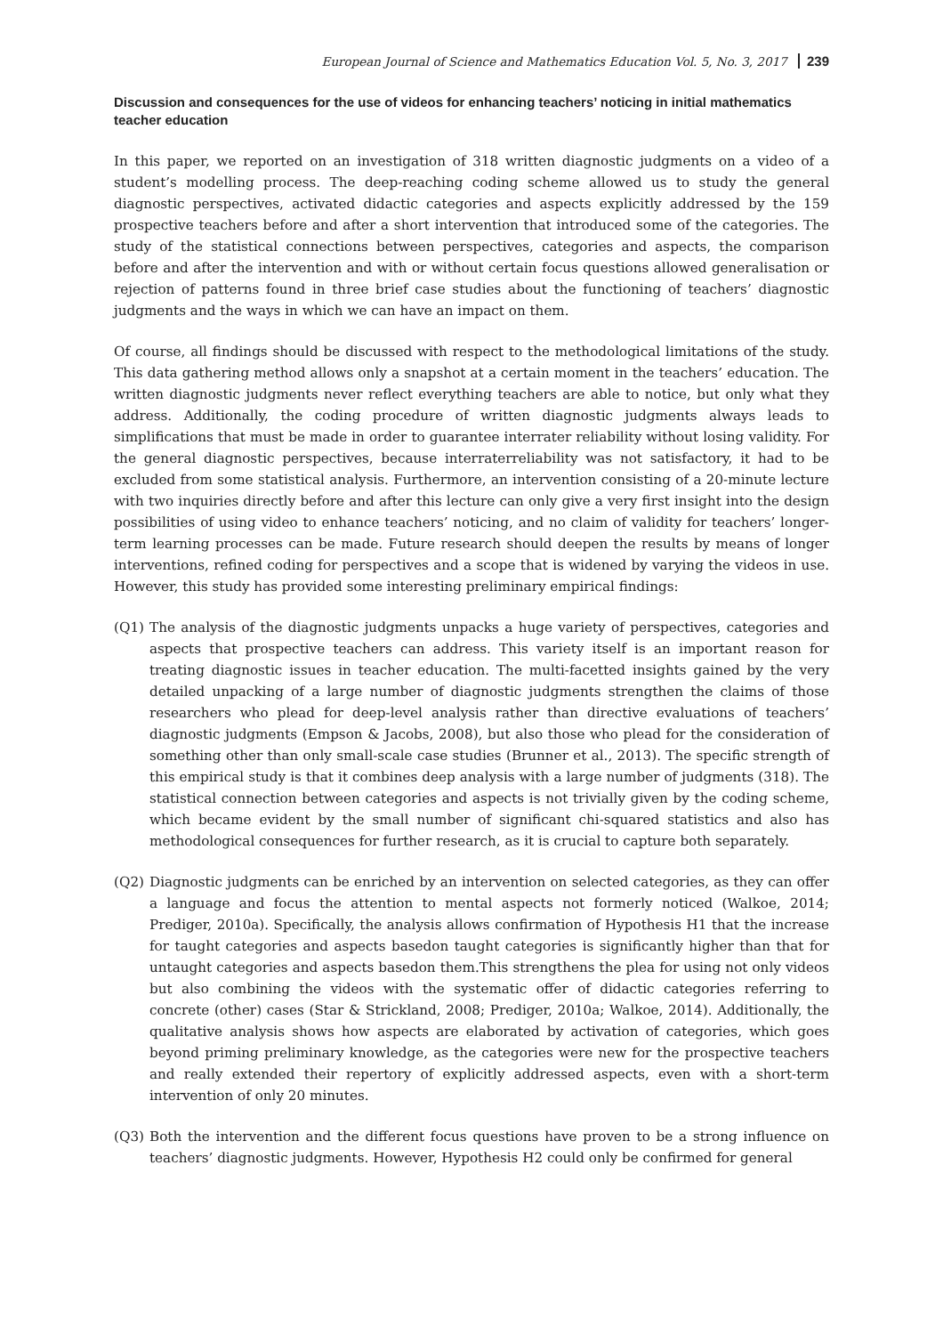European Journal of Science and Mathematics Education Vol. 5, No. 3, 2017 239
Discussion and consequences for the use of videos for enhancing teachers’ noticing in initial mathematics teacher education
In this paper, we reported on an investigation of 318 written diagnostic judgments on a video of a student’s modelling process. The deep-reaching coding scheme allowed us to study the general diagnostic perspectives, activated didactic categories and aspects explicitly addressed by the 159 prospective teachers before and after a short intervention that introduced some of the categories. The study of the statistical connections between perspectives, categories and aspects, the comparison before and after the intervention and with or without certain focus questions allowed generalisation or rejection of patterns found in three brief case studies about the functioning of teachers’ diagnostic judgments and the ways in which we can have an impact on them.
Of course, all findings should be discussed with respect to the methodological limitations of the study. This data gathering method allows only a snapshot at a certain moment in the teachers’ education. The written diagnostic judgments never reflect everything teachers are able to notice, but only what they address. Additionally, the coding procedure of written diagnostic judgments always leads to simplifications that must be made in order to guarantee interrater reliability without losing validity. For the general diagnostic perspectives, because interraterreliability was not satisfactory, it had to be excluded from some statistical analysis. Furthermore, an intervention consisting of a 20-minute lecture with two inquiries directly before and after this lecture can only give a very first insight into the design possibilities of using video to enhance teachers’ noticing, and no claim of validity for teachers’ longer-term learning processes can be made. Future research should deepen the results by means of longer interventions, refined coding for perspectives and a scope that is widened by varying the videos in use. However, this study has provided some interesting preliminary empirical findings:
(Q1) The analysis of the diagnostic judgments unpacks a huge variety of perspectives, categories and aspects that prospective teachers can address. This variety itself is an important reason for treating diagnostic issues in teacher education. The multi-facetted insights gained by the very detailed unpacking of a large number of diagnostic judgments strengthen the claims of those researchers who plead for deep-level analysis rather than directive evaluations of teachers’ diagnostic judgments (Empson & Jacobs, 2008), but also those who plead for the consideration of something other than only small-scale case studies (Brunner et al., 2013). The specific strength of this empirical study is that it combines deep analysis with a large number of judgments (318). The statistical connection between categories and aspects is not trivially given by the coding scheme, which became evident by the small number of significant chi-squared statistics and also has methodological consequences for further research, as it is crucial to capture both separately.
(Q2) Diagnostic judgments can be enriched by an intervention on selected categories, as they can offer a language and focus the attention to mental aspects not formerly noticed (Walkoe, 2014; Prediger, 2010a). Specifically, the analysis allows confirmation of Hypothesis H1 that the increase for taught categories and aspects basedon taught categories is significantly higher than that for untaught categories and aspects basedon them.This strengthens the plea for using not only videos but also combining the videos with the systematic offer of didactic categories referring to concrete (other) cases (Star & Strickland, 2008; Prediger, 2010a; Walkoe, 2014). Additionally, the qualitative analysis shows how aspects are elaborated by activation of categories, which goes beyond priming preliminary knowledge, as the categories were new for the prospective teachers and really extended their repertory of explicitly addressed aspects, even with a short-term intervention of only 20 minutes.
(Q3) Both the intervention and the different focus questions have proven to be a strong influence on teachers’ diagnostic judgments. However, Hypothesis H2 could only be confirmed for general